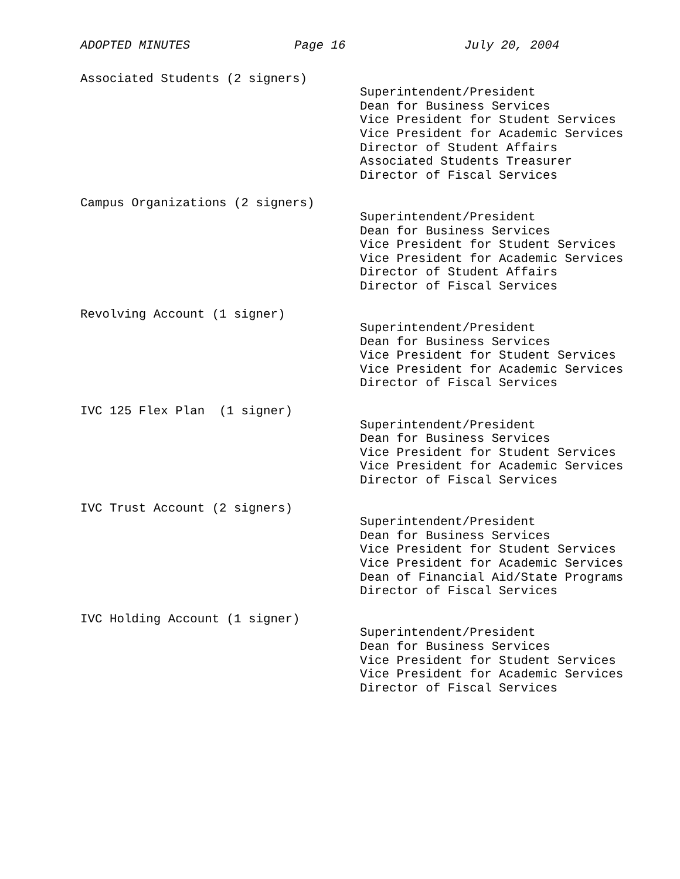ADOPTED MINUTES Page 16 July 20, 2004
Associated Students (2 signers)
Superintendent/President Dean for Business Services Vice President for Student Services Vice President for Academic Services Director of Student Affairs Associated Students Treasurer Director of Fiscal Services
Campus Organizations (2 signers)
Superintendent/President Dean for Business Services Vice President for Student Services Vice President for Academic Services Director of Student Affairs Director of Fiscal Services
Revolving Account (1 signer)
Superintendent/President Dean for Business Services Vice President for Student Services Vice President for Academic Services Director of Fiscal Services
IVC 125 Flex Plan (1 signer)
Superintendent/President Dean for Business Services Vice President for Student Services Vice President for Academic Services Director of Fiscal Services
IVC Trust Account (2 signers)
Superintendent/President Dean for Business Services Vice President for Student Services Vice President for Academic Services Dean of Financial Aid/State Programs Director of Fiscal Services
IVC Holding Account (1 signer)
Superintendent/President Dean for Business Services Vice President for Student Services Vice President for Academic Services Director of Fiscal Services